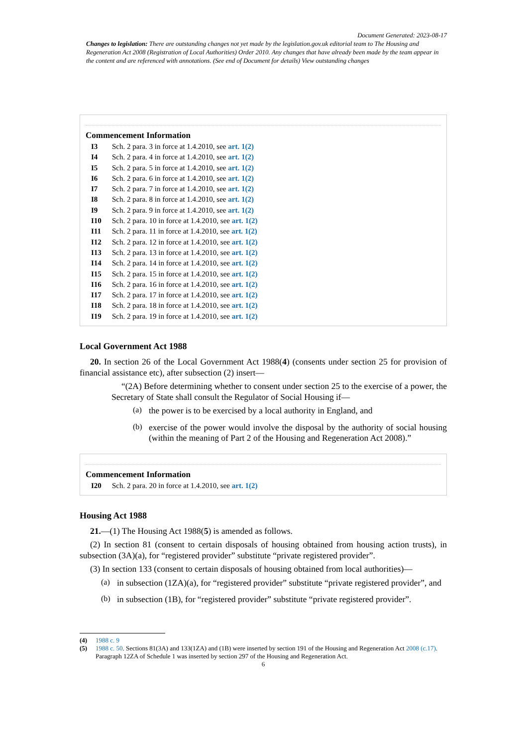Document Generated: 2023-08-17
Changes to legislation: There are outstanding changes not yet made by the legislation.gov.uk editorial team to The Housing and Regeneration Act 2008 (Registration of Local Authorities) Order 2010. Any changes that have already been made by the team appear in the content and are referenced with annotations. (See end of Document for details) View outstanding changes
Commencement Information
I3 Sch. 2 para. 3 in force at 1.4.2010, see art. 1(2)
I4 Sch. 2 para. 4 in force at 1.4.2010, see art. 1(2)
I5 Sch. 2 para. 5 in force at 1.4.2010, see art. 1(2)
I6 Sch. 2 para. 6 in force at 1.4.2010, see art. 1(2)
I7 Sch. 2 para. 7 in force at 1.4.2010, see art. 1(2)
I8 Sch. 2 para. 8 in force at 1.4.2010, see art. 1(2)
I9 Sch. 2 para. 9 in force at 1.4.2010, see art. 1(2)
I10 Sch. 2 para. 10 in force at 1.4.2010, see art. 1(2)
I11 Sch. 2 para. 11 in force at 1.4.2010, see art. 1(2)
I12 Sch. 2 para. 12 in force at 1.4.2010, see art. 1(2)
I13 Sch. 2 para. 13 in force at 1.4.2010, see art. 1(2)
I14 Sch. 2 para. 14 in force at 1.4.2010, see art. 1(2)
I15 Sch. 2 para. 15 in force at 1.4.2010, see art. 1(2)
I16 Sch. 2 para. 16 in force at 1.4.2010, see art. 1(2)
I17 Sch. 2 para. 17 in force at 1.4.2010, see art. 1(2)
I18 Sch. 2 para. 18 in force at 1.4.2010, see art. 1(2)
I19 Sch. 2 para. 19 in force at 1.4.2010, see art. 1(2)
Local Government Act 1988
20. In section 26 of the Local Government Act 1988(4) (consents under section 25 for provision of financial assistance etc), after subsection (2) insert—
“(2A) Before determining whether to consent under section 25 to the exercise of a power, the Secretary of State shall consult the Regulator of Social Housing if—
(a)
the power is to be exercised by a local authority in England, and
(b)
exercise of the power would involve the disposal by the authority of social housing (within the meaning of Part 2 of the Housing and Regeneration Act 2008).”
Commencement Information
I20 Sch. 2 para. 20 in force at 1.4.2010, see art. 1(2)
Housing Act 1988
21.—(1) The Housing Act 1988(5) is amended as follows.
(2) In section 81 (consent to certain disposals of housing obtained from housing action trusts), in subsection (3A)(a), for “registered provider” substitute “private registered provider”.
(3) In section 133 (consent to certain disposals of housing obtained from local authorities)—
(a)
in subsection (1ZA)(a), for “registered provider” substitute “private registered provider”, and
(b)
in subsection (1B), for “registered provider” substitute “private registered provider”.
(4) 1988 c. 9
(5) 1988 c. 50. Sections 81(3A) and 133(1ZA) and (1B) were inserted by section 191 of the Housing and Regeneration Act 2008 (c.17). Paragraph 12ZA of Schedule 1 was inserted by section 297 of the Housing and Regeneration Act.
6